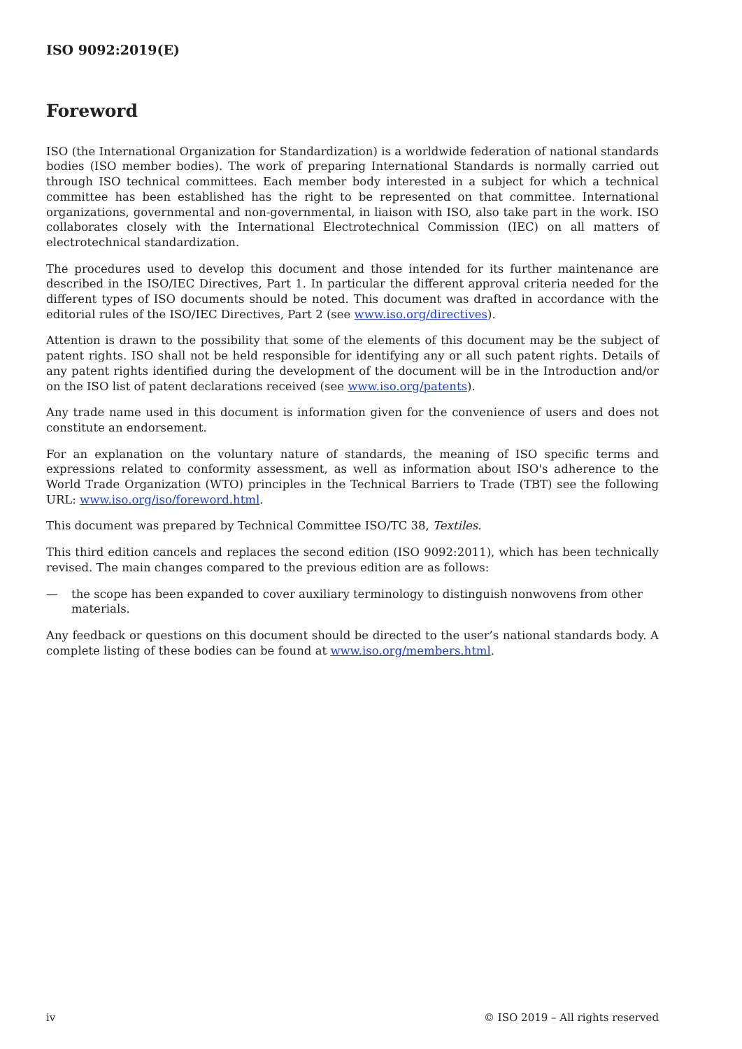ISO 9092:2019(E)
Foreword
ISO (the International Organization for Standardization) is a worldwide federation of national standards bodies (ISO member bodies). The work of preparing International Standards is normally carried out through ISO technical committees. Each member body interested in a subject for which a technical committee has been established has the right to be represented on that committee. International organizations, governmental and non-governmental, in liaison with ISO, also take part in the work. ISO collaborates closely with the International Electrotechnical Commission (IEC) on all matters of electrotechnical standardization.
The procedures used to develop this document and those intended for its further maintenance are described in the ISO/IEC Directives, Part 1. In particular the different approval criteria needed for the different types of ISO documents should be noted. This document was drafted in accordance with the editorial rules of the ISO/IEC Directives, Part 2 (see www.iso.org/directives).
Attention is drawn to the possibility that some of the elements of this document may be the subject of patent rights. ISO shall not be held responsible for identifying any or all such patent rights. Details of any patent rights identified during the development of the document will be in the Introduction and/or on the ISO list of patent declarations received (see www.iso.org/patents).
Any trade name used in this document is information given for the convenience of users and does not constitute an endorsement.
For an explanation on the voluntary nature of standards, the meaning of ISO specific terms and expressions related to conformity assessment, as well as information about ISO's adherence to the World Trade Organization (WTO) principles in the Technical Barriers to Trade (TBT) see the following URL: www.iso.org/iso/foreword.html.
This document was prepared by Technical Committee ISO/TC 38, Textiles.
This third edition cancels and replaces the second edition (ISO 9092:2011), which has been technically revised. The main changes compared to the previous edition are as follows:
— the scope has been expanded to cover auxiliary terminology to distinguish nonwovens from other materials.
Any feedback or questions on this document should be directed to the user’s national standards body. A complete listing of these bodies can be found at www.iso.org/members.html.
iv © ISO 2019 – All rights reserved